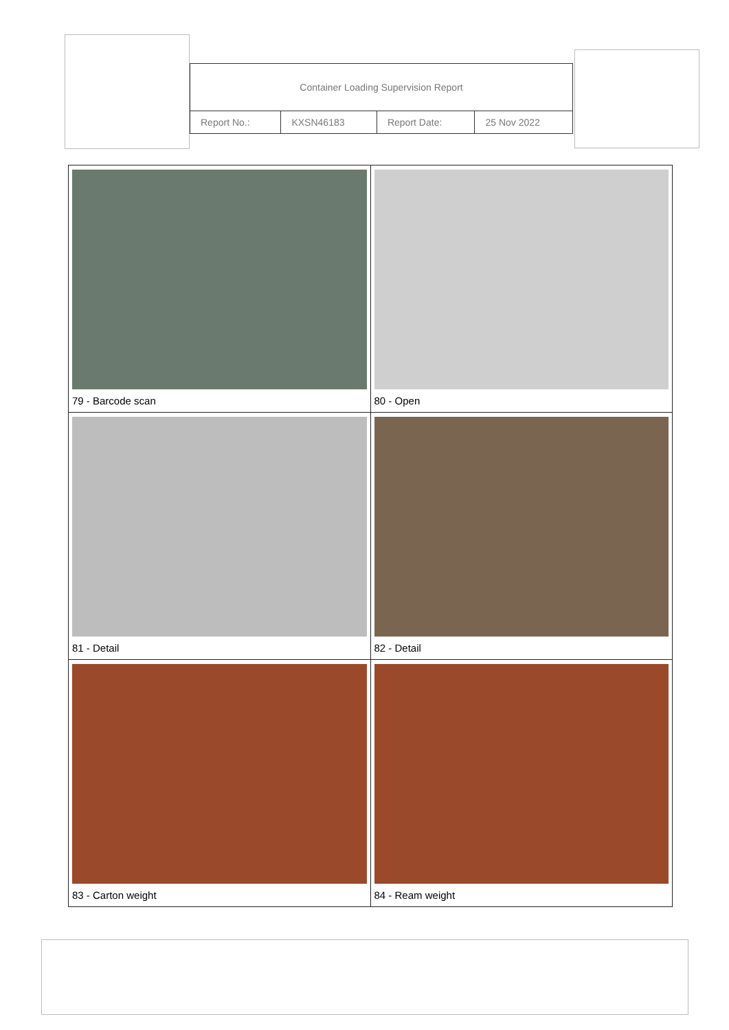| Container Loading Supervision Report | | | |
| Report No.: | KXSN46183 | Report Date: | 25 Nov 2022 |
| 79 - Barcode scan | 80 - Open |
| 81 - Detail | 82 - Detail |
| 83 - Carton weight | 84 - Ream weight |